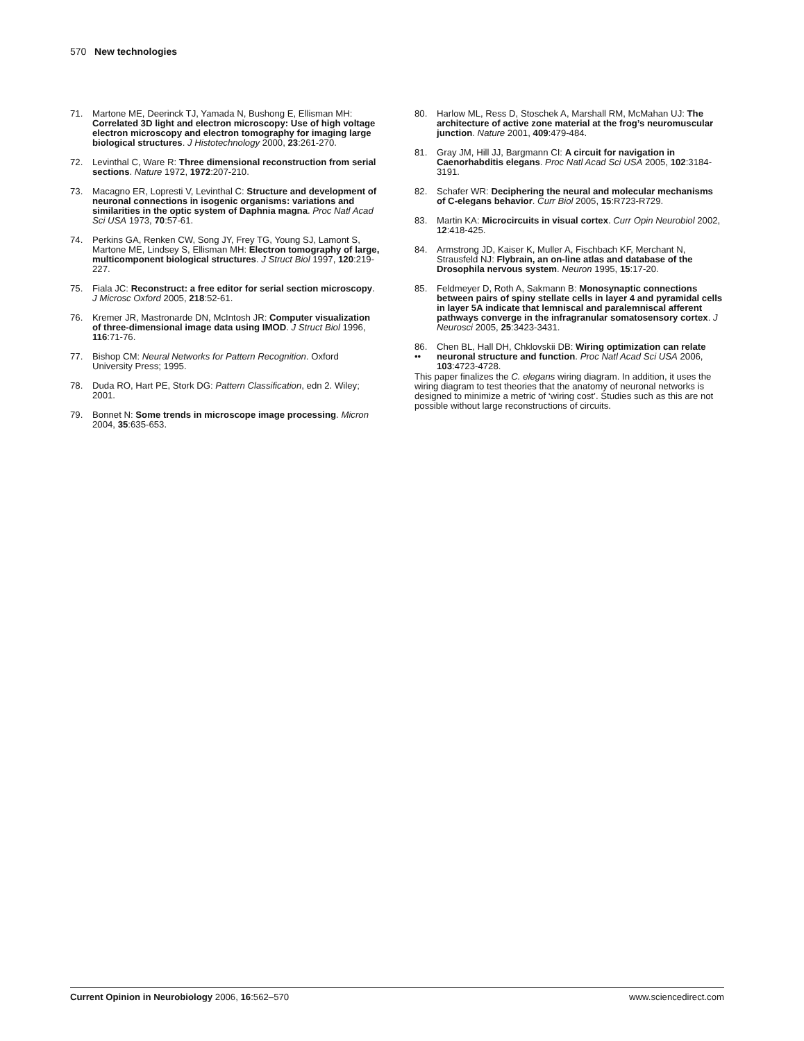570 New technologies
71. Martone ME, Deerinck TJ, Yamada N, Bushong E, Ellisman MH: Correlated 3D light and electron microscopy: Use of high voltage electron microscopy and electron tomography for imaging large biological structures. J Histotechnology 2000, 23:261-270.
72. Levinthal C, Ware R: Three dimensional reconstruction from serial sections. Nature 1972, 1972:207-210.
73. Macagno ER, Lopresti V, Levinthal C: Structure and development of neuronal connections in isogenic organisms: variations and similarities in the optic system of Daphnia magna. Proc Natl Acad Sci USA 1973, 70:57-61.
74. Perkins GA, Renken CW, Song JY, Frey TG, Young SJ, Lamont S, Martone ME, Lindsey S, Ellisman MH: Electron tomography of large, multicomponent biological structures. J Struct Biol 1997, 120:219-227.
75. Fiala JC: Reconstruct: a free editor for serial section microscopy. J Microsc Oxford 2005, 218:52-61.
76. Kremer JR, Mastronarde DN, McIntosh JR: Computer visualization of three-dimensional image data using IMOD. J Struct Biol 1996, 116:71-76.
77. Bishop CM: Neural Networks for Pattern Recognition. Oxford University Press; 1995.
78. Duda RO, Hart PE, Stork DG: Pattern Classification, edn 2. Wiley; 2001.
79. Bonnet N: Some trends in microscope image processing. Micron 2004, 35:635-653.
80. Harlow ML, Ress D, Stoschek A, Marshall RM, McMahan UJ: The architecture of active zone material at the frog’s neuromuscular junction. Nature 2001, 409:479-484.
81. Gray JM, Hill JJ, Bargmann CI: A circuit for navigation in Caenorhabditis elegans. Proc Natl Acad Sci USA 2005, 102:3184-3191.
82. Schafer WR: Deciphering the neural and molecular mechanisms of C-elegans behavior. Curr Biol 2005, 15:R723-R729.
83. Martin KA: Microcircuits in visual cortex. Curr Opin Neurobiol 2002, 12:418-425.
84. Armstrong JD, Kaiser K, Muller A, Fischbach KF, Merchant N, Strausfeld NJ: Flybrain, an on-line atlas and database of the Drosophila nervous system. Neuron 1995, 15:17-20.
85. Feldmeyer D, Roth A, Sakmann B: Monosynaptic connections between pairs of spiny stellate cells in layer 4 and pyramidal cells in layer 5A indicate that lemniscal and paralemniscal afferent pathways converge in the infragranular somatosensory cortex. J Neurosci 2005, 25:3423-3431.
86.
•• Chen BL, Hall DH, Chklovskii DB: Wiring optimization can relate neuronal structure and function. Proc Natl Acad Sci USA 2006, 103:4723-4728.
This paper finalizes the C. elegans wiring diagram. In addition, it uses the wiring diagram to test theories that the anatomy of neuronal networks is designed to minimize a metric of ‘wiring cost’. Studies such as this are not possible without large reconstructions of circuits.
Current Opinion in Neurobiology 2006, 16:562–570 www.sciencedirect.com